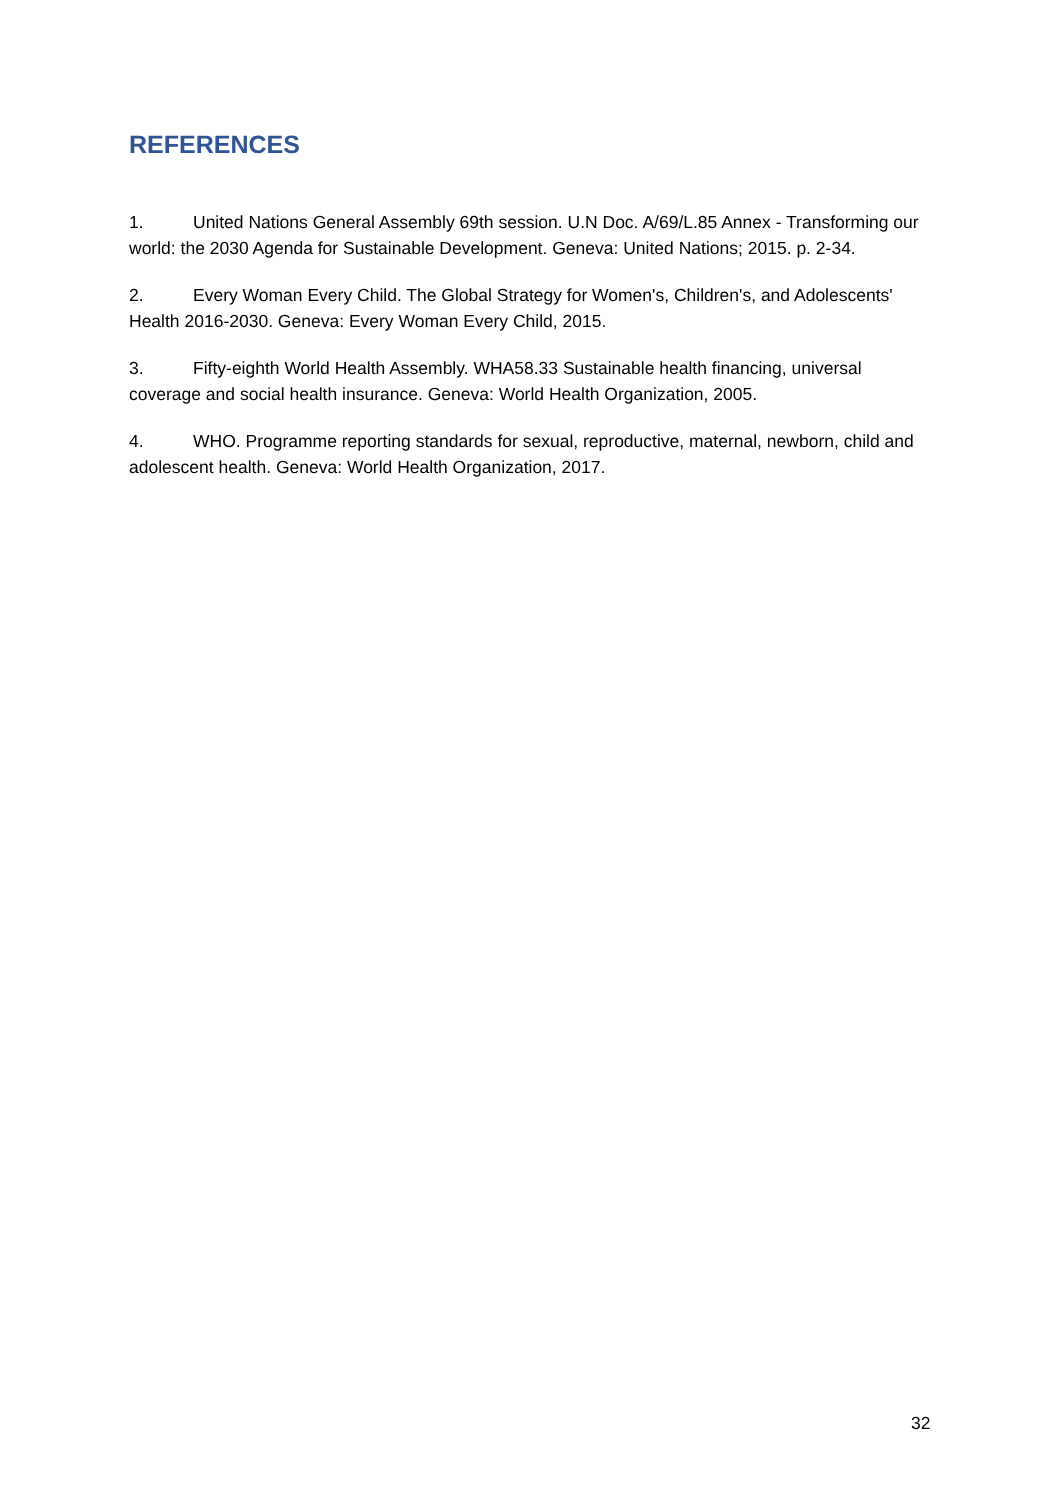REFERENCES
1. United Nations General Assembly 69th session. U.N Doc. A/69/L.85 Annex - Transforming our world: the 2030 Agenda for Sustainable Development. Geneva: United Nations; 2015. p. 2-34.
2. Every Woman Every Child. The Global Strategy for Women's, Children's, and Adolescents' Health 2016-2030. Geneva: Every Woman Every Child, 2015.
3. Fifty-eighth World Health Assembly. WHA58.33 Sustainable health financing, universal coverage and social health insurance. Geneva: World Health Organization, 2005.
4. WHO. Programme reporting standards for sexual, reproductive, maternal, newborn, child and adolescent health. Geneva: World Health Organization, 2017.
32